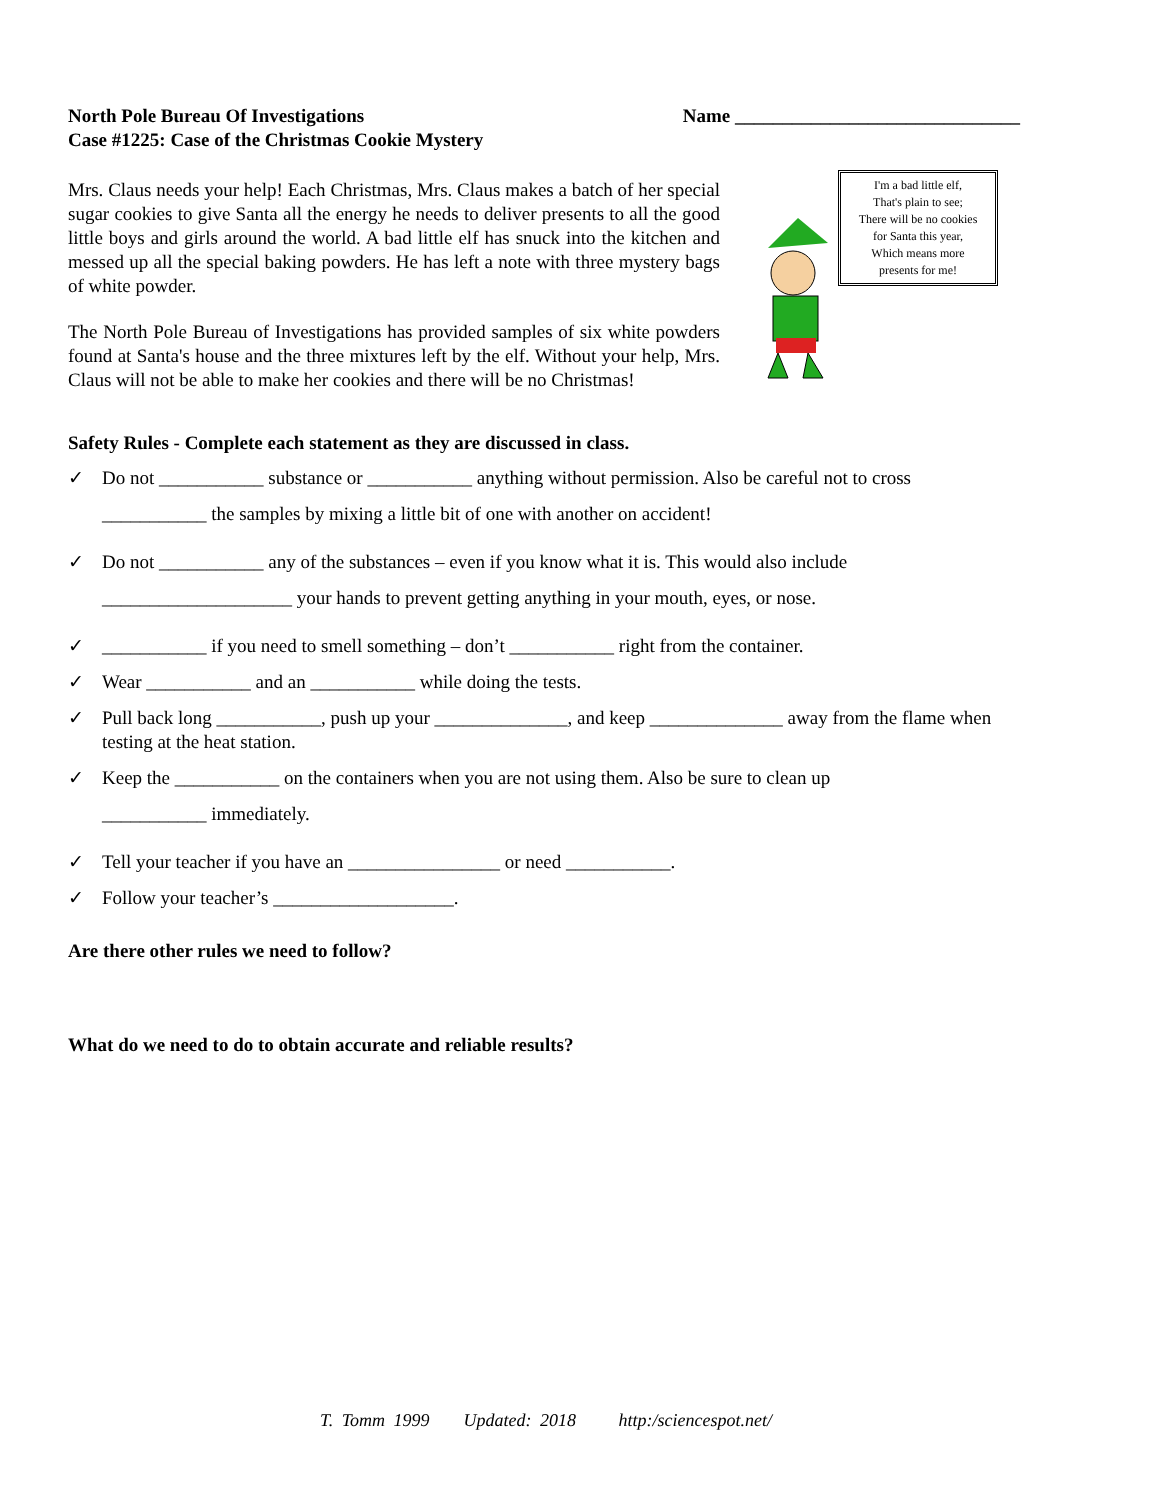North Pole Bureau Of Investigations
Case #1225: Case of the Christmas Cookie Mystery
Name ______________________________
Mrs. Claus needs your help! Each Christmas, Mrs. Claus makes a batch of her special sugar cookies to give Santa all the energy he needs to deliver presents to all the good little boys and girls around the world. A bad little elf has snuck into the kitchen and messed up all the special baking powders. He has left a note with three mystery bags of white powder.
The North Pole Bureau of Investigations has provided samples of six white powders found at Santa's house and the three mixtures left by the elf. Without your help, Mrs. Claus will not be able to make her cookies and there will be no Christmas!
I'm a bad little elf,
That's plain to see;
There will be no cookies
for Santa this year,
Which means more
presents for me!
Safety Rules - Complete each statement as they are discussed in class.
✓ Do not ___________ substance or ___________ anything without permission. Also be careful not to cross
___________ the samples by mixing a little bit of one with another on accident!
✓ Do not ___________ any of the substances – even if you know what it is. This would also include
____________________ your hands to prevent getting anything in your mouth, eyes, or nose.
✓ ___________ if you need to smell something – don’t ___________ right from the container.
✓ Wear ___________ and an ___________ while doing the tests.
✓ Pull back long ___________, push up your ______________, and keep ______________ away from the flame when testing at the heat station.
✓ Keep the ___________ on the containers when you are not using them. Also be sure to clean up
___________ immediately.
✓ Tell your teacher if you have an ________________ or need ___________.
✓ Follow your teacher’s ___________________.
Are there other rules we need to follow?
What do we need to do to obtain accurate and reliable results?
T. Tomm 1999 Updated: 2018 http:/sciencespot.net/